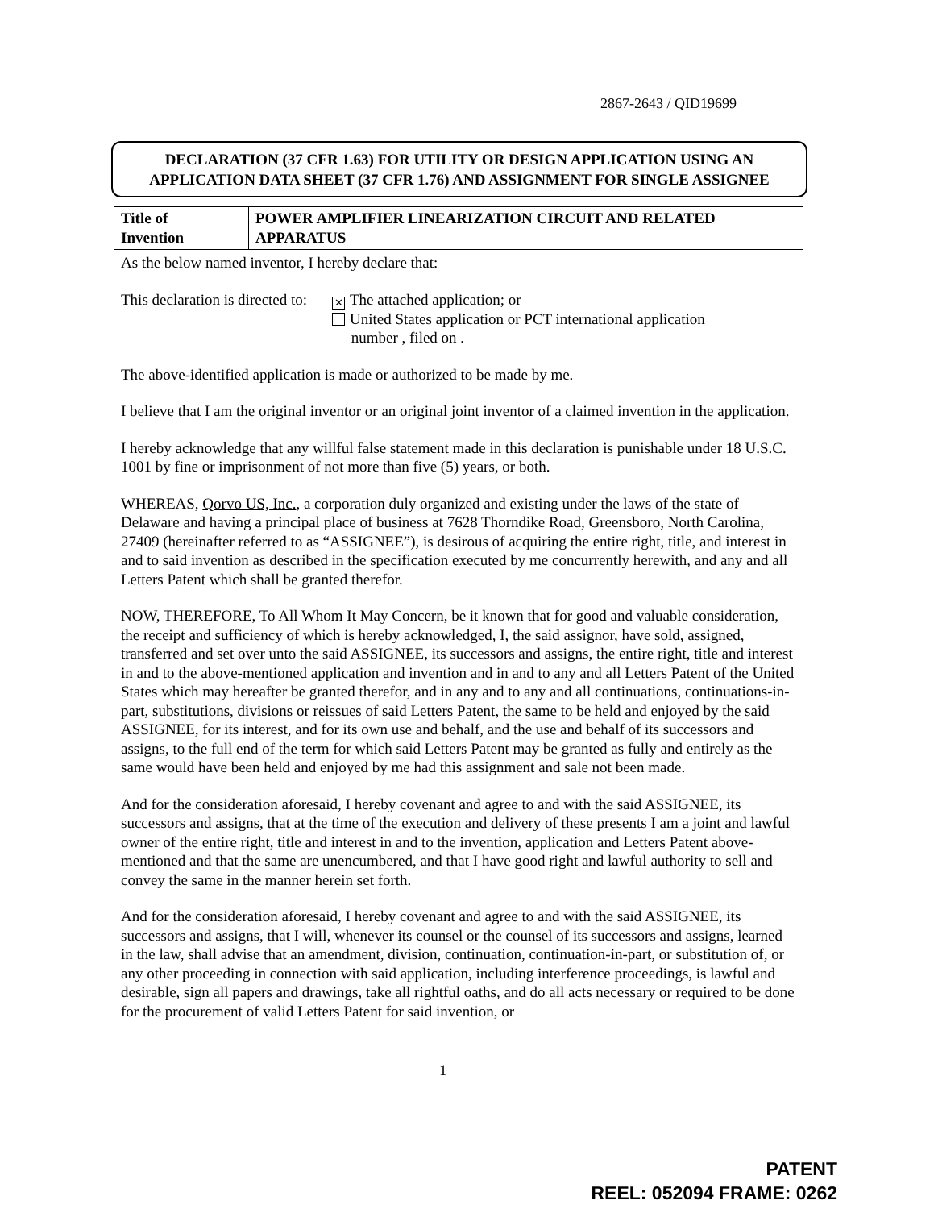2867-2643 / QID19699
DECLARATION (37 CFR 1.63) FOR UTILITY OR DESIGN APPLICATION USING AN
APPLICATION DATA SHEET (37 CFR 1.76) AND ASSIGNMENT FOR SINGLE ASSIGNEE
| Title of Invention | POWER AMPLIFIER LINEARIZATION CIRCUIT AND RELATED APPARATUS |
As the below named inventor, I hereby declare that:
This declaration is directed to:
✕ The attached application; or
United States application or PCT international application
number , filed on .
The above-identified application is made or authorized to be made by me.
I believe that I am the original inventor or an original joint inventor of a claimed invention in the application.
I hereby acknowledge that any willful false statement made in this declaration is punishable under 18 U.S.C. 1001 by fine or imprisonment of not more than five (5) years, or both.
WHEREAS, Qorvo US, Inc., a corporation duly organized and existing under the laws of the state of Delaware and having a principal place of business at 7628 Thorndike Road, Greensboro, North Carolina, 27409 (hereinafter referred to as “ASSIGNEE”), is desirous of acquiring the entire right, title, and interest in and to said invention as described in the specification executed by me concurrently herewith, and any and all Letters Patent which shall be granted therefor.
NOW, THEREFORE, To All Whom It May Concern, be it known that for good and valuable consideration, the receipt and sufficiency of which is hereby acknowledged, I, the said assignor, have sold, assigned, transferred and set over unto the said ASSIGNEE, its successors and assigns, the entire right, title and interest in and to the above-mentioned application and invention and in and to any and all Letters Patent of the United States which may hereafter be granted therefor, and in any and to any and all continuations, continuations-in-part, substitutions, divisions or reissues of said Letters Patent, the same to be held and enjoyed by the said ASSIGNEE, for its interest, and for its own use and behalf, and the use and behalf of its successors and assigns, to the full end of the term for which said Letters Patent may be granted as fully and entirely as the same would have been held and enjoyed by me had this assignment and sale not been made.
And for the consideration aforesaid, I hereby covenant and agree to and with the said ASSIGNEE, its successors and assigns, that at the time of the execution and delivery of these presents I am a joint and lawful owner of the entire right, title and interest in and to the invention, application and Letters Patent above-mentioned and that the same are unencumbered, and that I have good right and lawful authority to sell and convey the same in the manner herein set forth.
And for the consideration aforesaid, I hereby covenant and agree to and with the said ASSIGNEE, its successors and assigns, that I will, whenever its counsel or the counsel of its successors and assigns, learned in the law, shall advise that an amendment, division, continuation, continuation-in-part, or substitution of, or any other proceeding in connection with said application, including interference proceedings, is lawful and desirable, sign all papers and drawings, take all rightful oaths, and do all acts necessary or required to be done for the procurement of valid Letters Patent for said invention, or
1
PATENT
REEL: 052094 FRAME: 0262